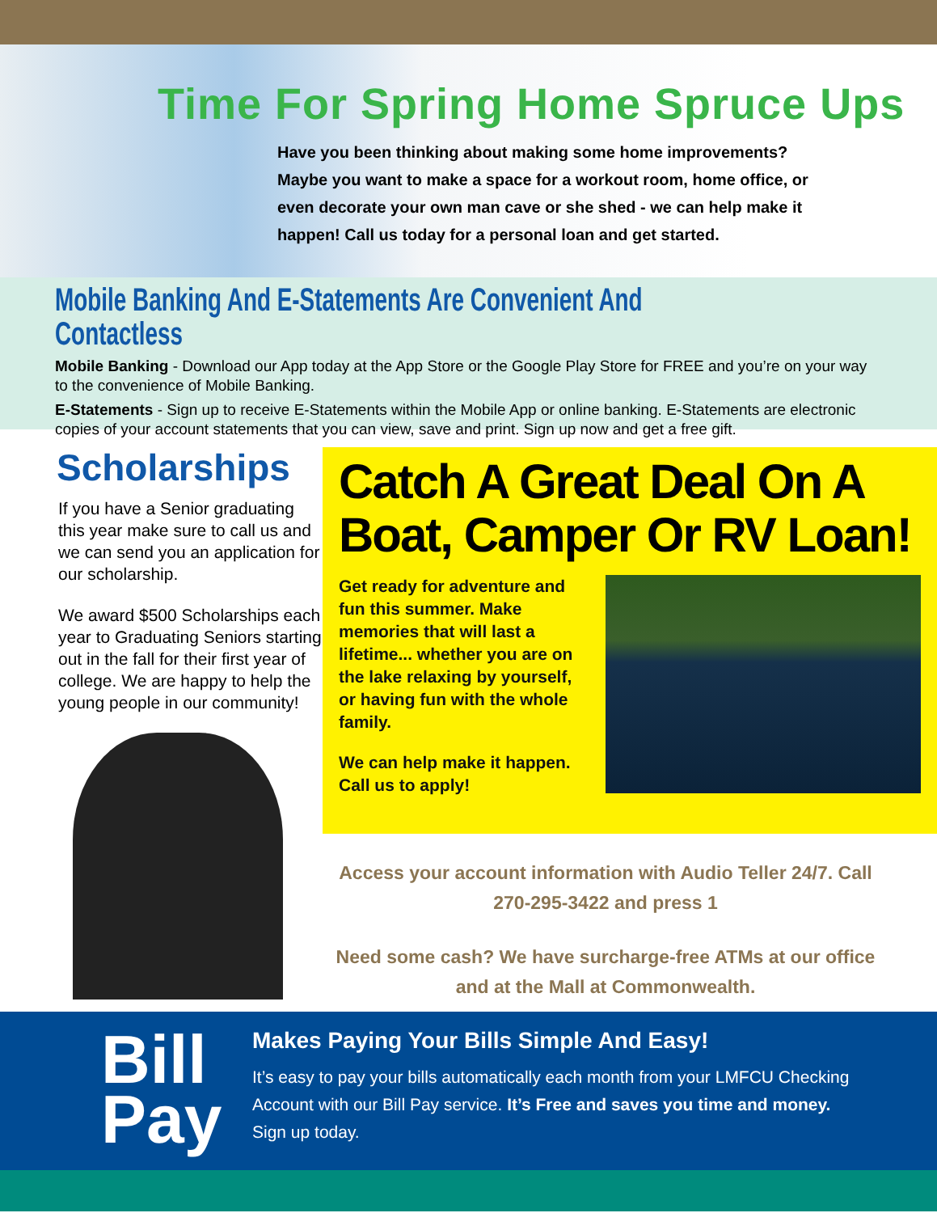Time For Spring Home Spruce Ups
Have you been thinking about making some home improvements? Maybe you want to make a space for a workout room, home office, or even decorate your own man cave or she shed - we can help make it happen! Call us today for a personal loan and get started.
Mobile Banking And E-Statements Are Convenient And Contactless
Mobile Banking - Download our App today at the App Store or the Google Play Store for FREE and you’re on your way to the convenience of Mobile Banking.
E-Statements - Sign up to receive E-Statements within the Mobile App or online banking. E-Statements are electronic copies of your account statements that you can view, save and print. Sign up now and get a free gift.
Scholarships
If you have a Senior graduating this year make sure to call us and we can send you an application for our scholarship.
We award $500 Scholarships each year to Graduating Seniors starting out in the fall for their first year of college. We are happy to help the young people in our community!
Catch A Great Deal On A Boat, Camper Or RV Loan!
Get ready for adventure and fun this summer. Make memories that will last a lifetime... whether you are on the lake relaxing by yourself, or having fun with the whole family.
We can help make it happen. Call us to apply!
Access your account information with Audio Teller 24/7. Call 270-295-3422 and press 1
Need some cash? We have surcharge-free ATMs at our office and at the Mall at Commonwealth.
Bill Pay
Makes Paying Your Bills Simple And Easy!
It’s easy to pay your bills automatically each month from your LMFCU Checking Account with our Bill Pay service. It’s Free and saves you time and money. Sign up today.